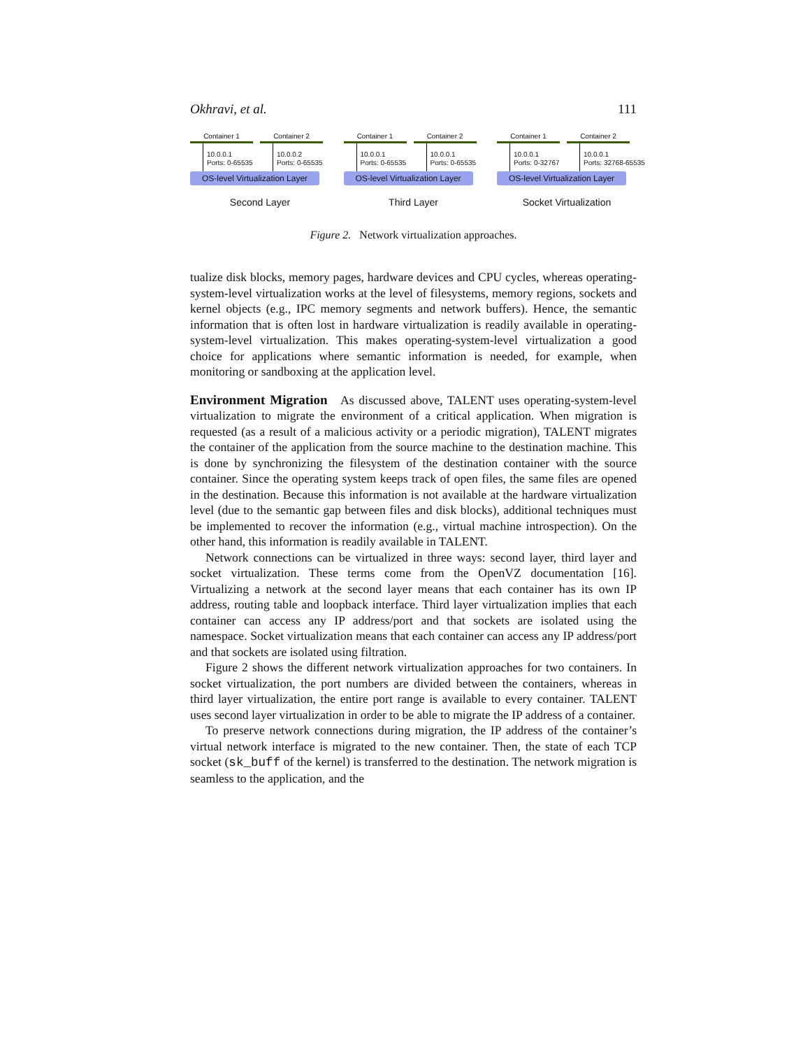Okhravi, et al. 111
Container 1
10.0.0.1
Ports: 0-65535
Container 2
10.0.0.2
Ports: 0-65535
OS-level Virtualization Layer
Second Layer
Container 1
10.0.0.1
Ports: 0-65535
Container 2
10.0.0.1
Ports: 0-65535
OS-level Virtualization Layer
Third Layer
Container 1
10.0.0.1
Ports: 0-32767
Container 2
10.0.0.1
Ports: 32768-65535
OS-level Virtualization Layer
Socket Virtualization
Figure 2. Network virtualization approaches.
tualize disk blocks, memory pages, hardware devices and CPU cycles, whereas operating-system-level virtualization works at the level of filesystems, memory regions, sockets and kernel objects (e.g., IPC memory segments and network buffers). Hence, the semantic information that is often lost in hardware virtualization is readily available in operating-system-level virtualization. This makes operating-system-level virtualization a good choice for applications where semantic information is needed, for example, when monitoring or sandboxing at the application level.
Environment Migration As discussed above, TALENT uses operating-system-level virtualization to migrate the environment of a critical application. When migration is requested (as a result of a malicious activity or a periodic migration), TALENT migrates the container of the application from the source machine to the destination machine. This is done by synchronizing the filesystem of the destination container with the source container. Since the operating system keeps track of open files, the same files are opened in the destination. Because this information is not available at the hardware virtualization level (due to the semantic gap between files and disk blocks), additional techniques must be implemented to recover the information (e.g., virtual machine introspection). On the other hand, this information is readily available in TALENT.
Network connections can be virtualized in three ways: second layer, third layer and socket virtualization. These terms come from the OpenVZ documentation [16]. Virtualizing a network at the second layer means that each container has its own IP address, routing table and loopback interface. Third layer virtualization implies that each container can access any IP address/port and that sockets are isolated using the namespace. Socket virtualization means that each container can access any IP address/port and that sockets are isolated using filtration.
Figure 2 shows the different network virtualization approaches for two containers. In socket virtualization, the port numbers are divided between the containers, whereas in third layer virtualization, the entire port range is available to every container. TALENT uses second layer virtualization in order to be able to migrate the IP address of a container.
To preserve network connections during migration, the IP address of the container’s virtual network interface is migrated to the new container. Then, the state of each TCP socket (sk_buff of the kernel) is transferred to the destination. The network migration is seamless to the application, and the